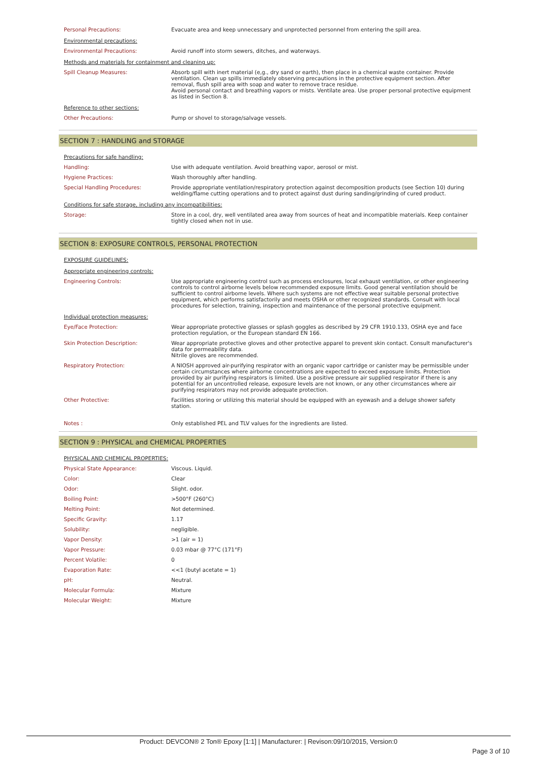| Personal Precautions: | Evacuate area and keep unnecessary and unprotected personnel from entering the spill area. |
| Environmental precautions: | |
| Environmental Precautions: | Avoid runoff into storm sewers, ditches, and waterways. |
| Methods and materials for containment and cleaning up: | |
| Spill Cleanup Measures: | Absorb spill with inert material (e,g., dry sand or earth), then place in a chemical waste container. Provide ventilation. Clean up spills immediately observing precautions in the protective equipment section. After removal, flush spill area with soap and water to remove trace residue. Avoid personal contact and breathing vapors or mists. Ventilate area. Use proper personal protective equipment as listed in Section 8. |
| Reference to other sections: | |
| Other Precautions: | Pump or shovel to storage/salvage vessels. |
SECTION 7 : HANDLING and STORAGE
| Precautions for safe handling: | |
| Handling: | Use with adequate ventilation. Avoid breathing vapor, aerosol or mist. |
| Hygiene Practices: | Wash thoroughly after handling. |
| Special Handling Procedures: | Provide appropriate ventilation/respiratory protection against decomposition products (see Section 10) during welding/flame cutting operations and to protect against dust during sanding/grinding of cured product. |
| Conditions for safe storage, including any incompatibilities: | |
| Storage: | Store in a cool, dry, well ventilated area away from sources of heat and incompatible materials. Keep container tightly closed when not in use. |
SECTION 8: EXPOSURE CONTROLS, PERSONAL PROTECTION
| EXPOSURE GUIDELINES: | |
| Appropriate engineering controls: | |
| Engineering Controls: | Use appropriate engineering control such as process enclosures, local exhaust ventilation, or other engineering controls to control airborne levels below recommended exposure limits. Good general ventilation should be sufficient to control airborne levels. Where such systems are not effective wear suitable personal protective equipment, which performs satisfactorily and meets OSHA or other recognized standards. Consult with local procedures for selection, training, inspection and maintenance of the personal protective equipment. |
| Individual protection measures: | |
| Eye/Face Protection: | Wear appropriate protective glasses or splash goggles as described by 29 CFR 1910.133, OSHA eye and face protection regulation, or the European standard EN 166. |
| Skin Protection Description: | Wear appropriate protective gloves and other protective apparel to prevent skin contact. Consult manufacturer's data for permeability data. Nitrile gloves are recommended. |
| Respiratory Protection: | A NIOSH approved air-purifying respirator with an organic vapor cartridge or canister may be permissible under certain circumstances where airborne concentrations are expected to exceed exposure limits. Protection provided by air purifying respirators is limited. Use a positive pressure air supplied respirator if there is any potential for an uncontrolled release, exposure levels are not known, or any other circumstances where air purifying respirators may not provide adequate protection. |
| Other Protective: | Facilities storing or utilizing this material should be equipped with an eyewash and a deluge shower safety station. |
| Notes : | Only established PEL and TLV values for the ingredients are listed. |
SECTION 9 : PHYSICAL and CHEMICAL PROPERTIES
| PHYSICAL AND CHEMICAL PROPERTIES: | |
| Physical State Appearance: | Viscous. Liquid. |
| Color: | Clear |
| Odor: | Slight. odor. |
| Boiling Point: | >500°F (260°C) |
| Melting Point: | Not determined. |
| Specific Gravity: | 1.17 |
| Solubility: | negligible. |
| Vapor Density: | >1 (air = 1) |
| Vapor Pressure: | 0.03 mbar @ 77°C (171°F) |
| Percent Volatile: | 0 |
| Evaporation Rate: | <<1 (butyl acetate = 1) |
| pH: | Neutral. |
| Molecular Formula: | Mixture |
| Molecular Weight: | Mixture |
Product: DEVCON® 2 Ton® Epoxy [1:1] | Manufacturer: | Revison:09/10/2015, Version:0
Page 3 of 10